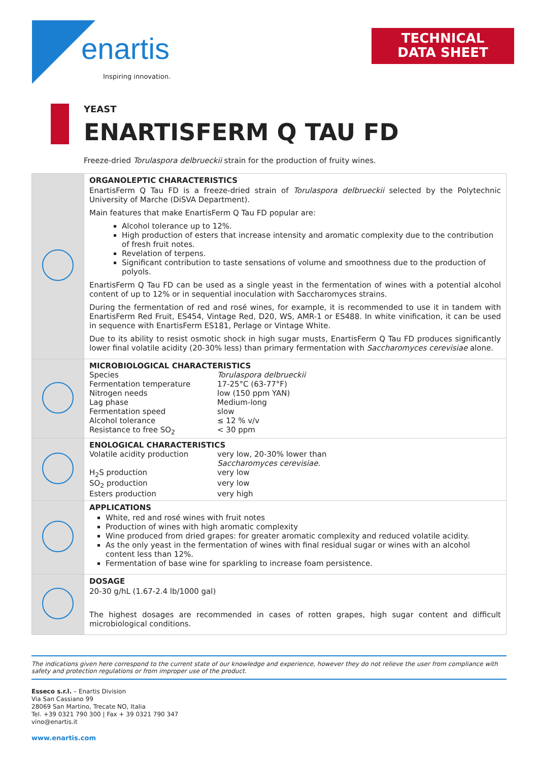enartis
Inspiring innovation.
TECHNICAL
DATA SHEET
YEAST
ENARTISFERM Q TAU FD
Freeze-dried Torulaspora delbrueckii strain for the production of fruity wines.
| | ORGANOLEPTIC CHARACTERISTICS EnartisFerm Q Tau FD is a freeze-dried strain of Torulaspora delbrueckii selected by the Polytechnic University of Marche (DiSVA Department). Main features that make EnartisFerm Q Tau FD popular are: Alcohol tolerance up to 12%. High production of esters that increase intensity and aromatic complexity due to the contribution of fresh fruit notes. Revelation of terpens. Significant contribution to taste sensations of volume and smoothness due to the production of polyols. EnartisFerm Q Tau FD can be used as a single yeast in the fermentation of wines with a potential alcohol content of up to 12% or in sequential inoculation with Saccharomyces strains. During the fermentation of red and rosé wines, for example, it is recommended to use it in tandem with EnartisFerm Red Fruit, ES454, Vintage Red, D20, WS, AMR-1 or ES488. In white vinification, it can be used in sequence with EnartisFerm ES181, Perlage or Vintage White. Due to its ability to resist osmotic shock in high sugar musts, EnartisFerm Q Tau FD produces significantly lower final volatile acidity (20-30% less) than primary fermentation with Saccharomyces cerevisiae alone. |
| | MICROBIOLOGICAL CHARACTERISTICS / Species / Torulaspora delbrueckii / / Fermentation temperature / 17-25°C (63-77°F) / / Nitrogen needs / low (150 ppm YAN) / / Lag phase / Medium-long / / Fermentation speed / slow / / Alcohol tolerance / ≤ 12 % v/v / / Resistance to free SO<sub>2</sub> / < 30 ppm / |
| | ENOLOGICAL CHARACTERISTICS / Volatile acidity production / very low, 20-30% lower than Saccharomyces cerevisiae . / / H<sub>2</sub>S production / very low / / SO<sub>2</sub> production / very low / / Esters production / very high / |
| | APPLICATIONS White, red and rosé wines with fruit notes Production of wines with high aromatic complexity Wine produced from dried grapes: for greater aromatic complexity and reduced volatile acidity. As the only yeast in the fermentation of wines with final residual sugar or wines with an alcohol content less than 12%. Fermentation of base wine for sparkling to increase foam persistence. |
| | DOSAGE 20-30 g/hL (1.67-2.4 lb/1000 gal) The highest dosages are recommended in cases of rotten grapes, high sugar content and difficult microbiological conditions. |
The indications given here correspond to the current state of our knowledge and experience, however they do not relieve the user from compliance with safety and protection regulations or from improper use of the product.
Esseco s.r.l. – Enartis Division
Via San Cassiano 99
28069 San Martino, Trecate NO, Italia
Tel. +39 0321 790 300 | Fax + 39 0321 790 347
vino@enartis.it
www.enartis.com